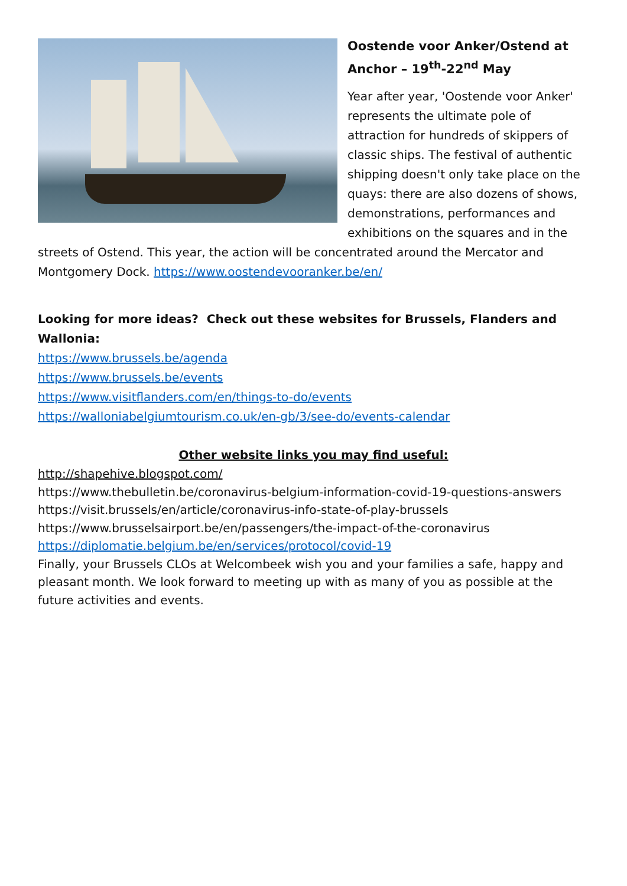Oostende voor Anker/Ostend at Anchor – 19<sup>th</sup>-22<sup>nd</sup> May
Year after year, 'Oostende voor Anker' represents the ultimate pole of attraction for hundreds of skippers of classic ships. The festival of authentic shipping doesn't only take place on the quays: there are also dozens of shows, demonstrations, performances and exhibitions on the squares and in the streets of Ostend. This year, the action will be concentrated around the Mercator and Montgomery Dock. https://www.oostendevooranker.be/en/
Looking for more ideas? Check out these websites for Brussels, Flanders and Wallonia:
https://www.brussels.be/agenda
https://www.brussels.be/events
https://www.visitflanders.com/en/things-to-do/events
https://walloniabelgiumtourism.co.uk/en-gb/3/see-do/events-calendar
Other website links you may find useful:
http://shapehive.blogspot.com/
https://www.thebulletin.be/coronavirus-belgium-information-covid-19-questions-answers
https://visit.brussels/en/article/coronavirus-info-state-of-play-brussels
https://www.brusselsairport.be/en/passengers/the-impact-of-the-coronavirus
https://diplomatie.belgium.be/en/services/protocol/covid-19
Finally, your Brussels CLOs at Welcombeek wish you and your families a safe, happy and pleasant month. We look forward to meeting up with as many of you as possible at the future activities and events.